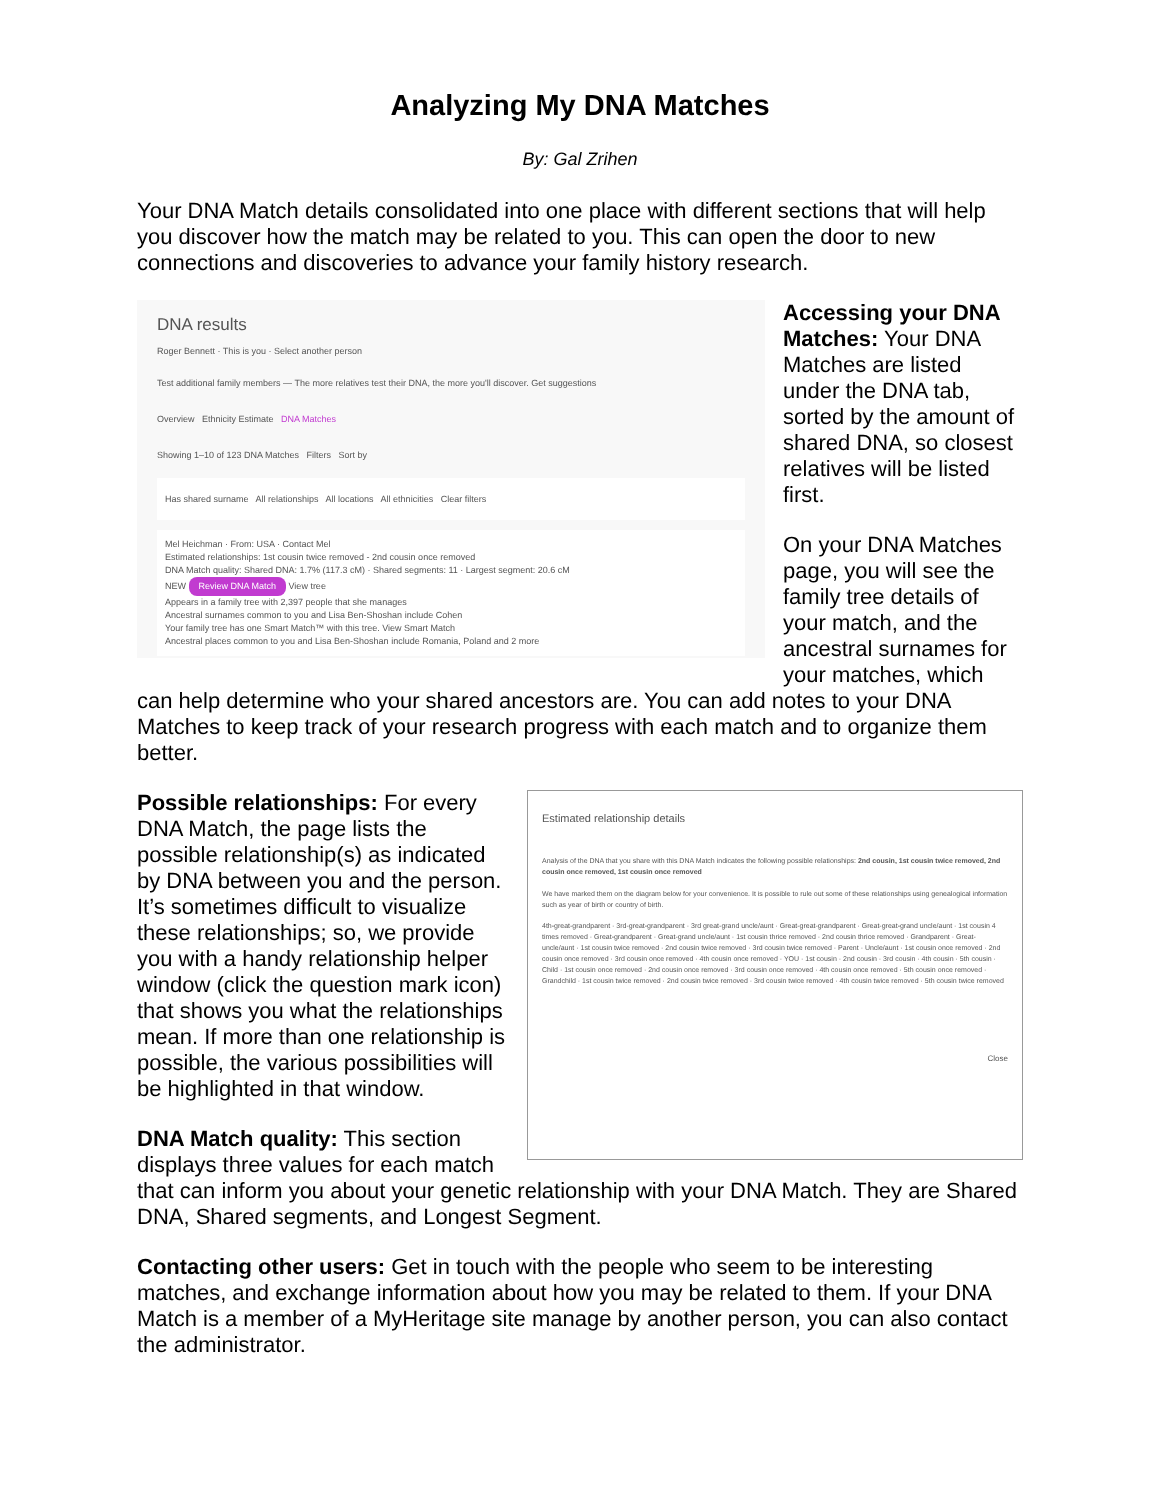Analyzing My DNA Matches
By: Gal Zrihen
Your DNA Match details consolidated into one place with different sections that will help you discover how the match may be related to you. This can open the door to new connections and discoveries to advance your family history research.
DNA results
Roger Bennett · This is you · Select another person
Test additional family members — The more relatives test their DNA, the more you'll discover. Get suggestions
Overview Ethnicity Estimate DNA Matches
Showing 1–10 of 123 DNA Matches Filters Sort by
Has shared surname All relationships All locations All ethnicities Clear filters
Mel Heichman · From: USA · Contact Mel
Estimated relationships: 1st cousin twice removed - 2nd cousin once removed
DNA Match quality: Shared DNA: 1.7% (117.3 cM) · Shared segments: 11 · Largest segment: 20.6 cM
NEW Review DNA Match View tree
Appears in a family tree with 2,397 people that she manages
Ancestral surnames common to you and Lisa Ben-Shoshan include Cohen
Your family tree has one Smart Match™ with this tree. View Smart Match
Ancestral places common to you and Lisa Ben-Shoshan include Romania, Poland and 2 more
Accessing your DNA Matches: Your DNA Matches are listed under the DNA tab, sorted by the amount of shared DNA, so closest relatives will be listed first.
On your DNA Matches page, you will see the family tree details of your match, and the ancestral surnames for your matches, which can help determine who your shared ancestors are. You can add notes to your DNA Matches to keep track of your research progress with each match and to organize them better.
Estimated relationship details
Analysis of the DNA that you share with this DNA Match indicates the following possible relationships: 2nd cousin, 1st cousin twice removed, 2nd cousin once removed, 1st cousin once removed
We have marked them on the diagram below for your convenience. It is possible to rule out some of these relationships using genealogical information such as year of birth or country of birth.
4th-great-grandparent · 3rd-great-grandparent · 3rd great-grand uncle/aunt · Great-great-grandparent · Great-great-grand uncle/aunt · 1st cousin 4 times removed · Great-grandparent · Great-grand uncle/aunt · 1st cousin thrice removed · 2nd cousin thrice removed · Grandparent · Great-uncle/aunt · 1st cousin twice removed · 2nd cousin twice removed · 3rd cousin twice removed · Parent · Uncle/aunt · 1st cousin once removed · 2nd cousin once removed · 3rd cousin once removed · 4th cousin once removed · YOU · 1st cousin · 2nd cousin · 3rd cousin · 4th cousin · 5th cousin · Child · 1st cousin once removed · 2nd cousin once removed · 3rd cousin once removed · 4th cousin once removed · 5th cousin once removed · Grandchild · 1st cousin twice removed · 2nd cousin twice removed · 3rd cousin twice removed · 4th cousin twice removed · 5th cousin twice removed
Close
Possible relationships: For every DNA Match, the page lists the possible relationship(s) as indicated by DNA between you and the person. It’s sometimes difficult to visualize these relationships; so, we provide you with a handy relationship helper window (click the question mark icon) that shows you what the relationships mean. If more than one relationship is possible, the various possibilities will be highlighted in that window.
DNA Match quality: This section displays three values for each match that can inform you about your genetic relationship with your DNA Match. They are Shared DNA, Shared segments, and Longest Segment.
Contacting other users: Get in touch with the people who seem to be interesting matches, and exchange information about how you may be related to them. If your DNA Match is a member of a MyHeritage site manage by another person, you can also contact the administrator.